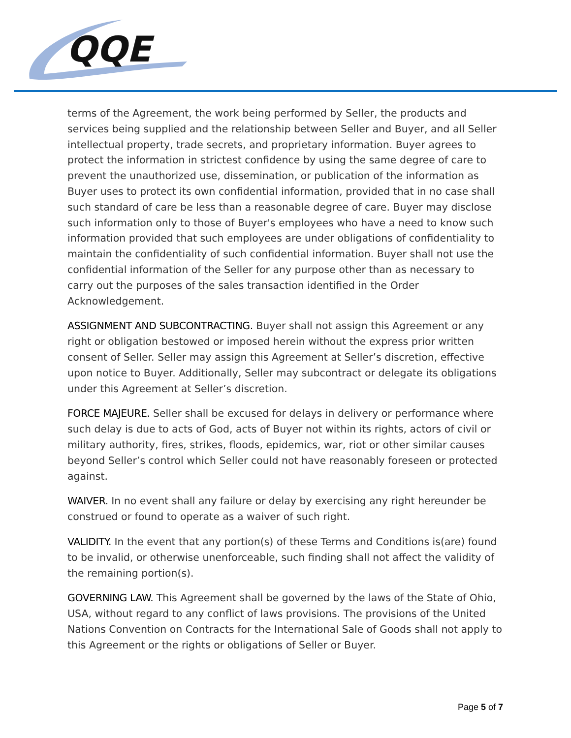QQE
terms of the Agreement, the work being performed by Seller, the products and services being supplied and the relationship between Seller and Buyer, and all Seller intellectual property, trade secrets, and proprietary information. Buyer agrees to protect the information in strictest confidence by using the same degree of care to prevent the unauthorized use, dissemination, or publication of the information as Buyer uses to protect its own confidential information, provided that in no case shall such standard of care be less than a reasonable degree of care. Buyer may disclose such information only to those of Buyer's employees who have a need to know such information provided that such employees are under obligations of confidentiality to maintain the confidentiality of such confidential information. Buyer shall not use the confidential information of the Seller for any purpose other than as necessary to carry out the purposes of the sales transaction identified in the Order Acknowledgement.
ASSIGNMENT AND SUBCONTRACTING. Buyer shall not assign this Agreement or any right or obligation bestowed or imposed herein without the express prior written consent of Seller. Seller may assign this Agreement at Seller’s discretion, effective upon notice to Buyer. Additionally, Seller may subcontract or delegate its obligations under this Agreement at Seller’s discretion.
FORCE MAJEURE. Seller shall be excused for delays in delivery or performance where such delay is due to acts of God, acts of Buyer not within its rights, actors of civil or military authority, fires, strikes, floods, epidemics, war, riot or other similar causes beyond Seller’s control which Seller could not have reasonably foreseen or protected against.
WAIVER. In no event shall any failure or delay by exercising any right hereunder be construed or found to operate as a waiver of such right.
VALIDITY. In the event that any portion(s) of these Terms and Conditions is(are) found to be invalid, or otherwise unenforceable, such finding shall not affect the validity of the remaining portion(s).
GOVERNING LAW. This Agreement shall be governed by the laws of the State of Ohio, USA, without regard to any conflict of laws provisions. The provisions of the United Nations Convention on Contracts for the International Sale of Goods shall not apply to this Agreement or the rights or obligations of Seller or Buyer.
Page 5 of 7